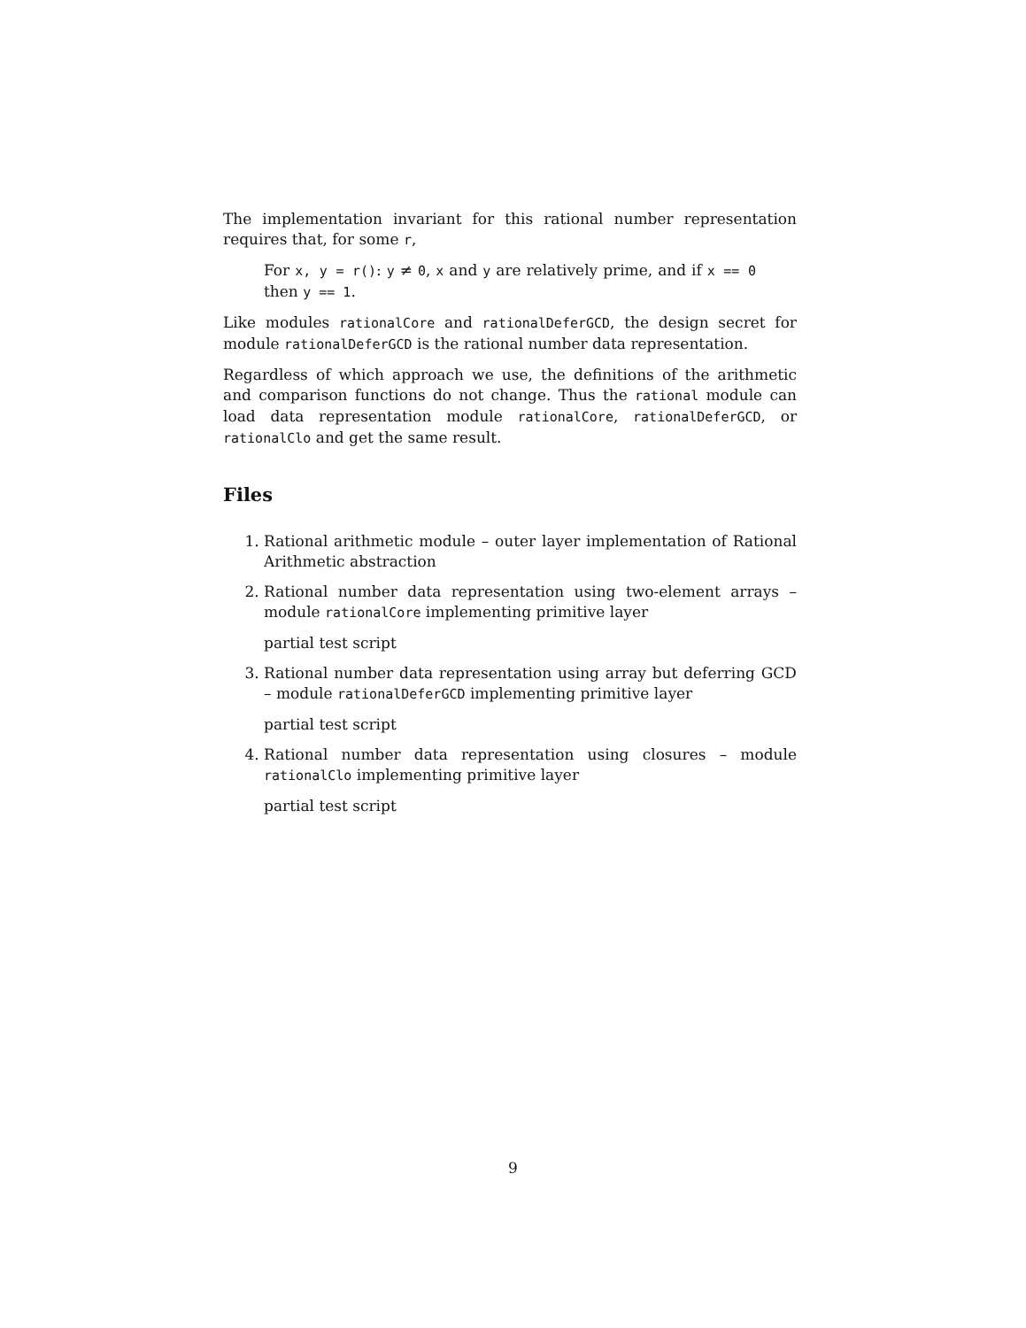The implementation invariant for this rational number representation requires that, for some r,
For x, y = r(): y ≠ 0, x and y are relatively prime, and if x == 0 then y == 1.
Like modules rationalCore and rationalDeferGCD, the design secret for module rationalDeferGCD is the rational number data representation.
Regardless of which approach we use, the definitions of the arithmetic and comparison functions do not change. Thus the rational module can load data representation module rationalCore, rationalDeferGCD, or rationalClo and get the same result.
Files
1. Rational arithmetic module – outer layer implementation of Rational Arithmetic abstraction
2. Rational number data representation using two-element arrays – module rationalCore implementing primitive layer
partial test script
3. Rational number data representation using array but deferring GCD – module rationalDeferGCD implementing primitive layer
partial test script
4. Rational number data representation using closures – module rationalClo implementing primitive layer
partial test script
9